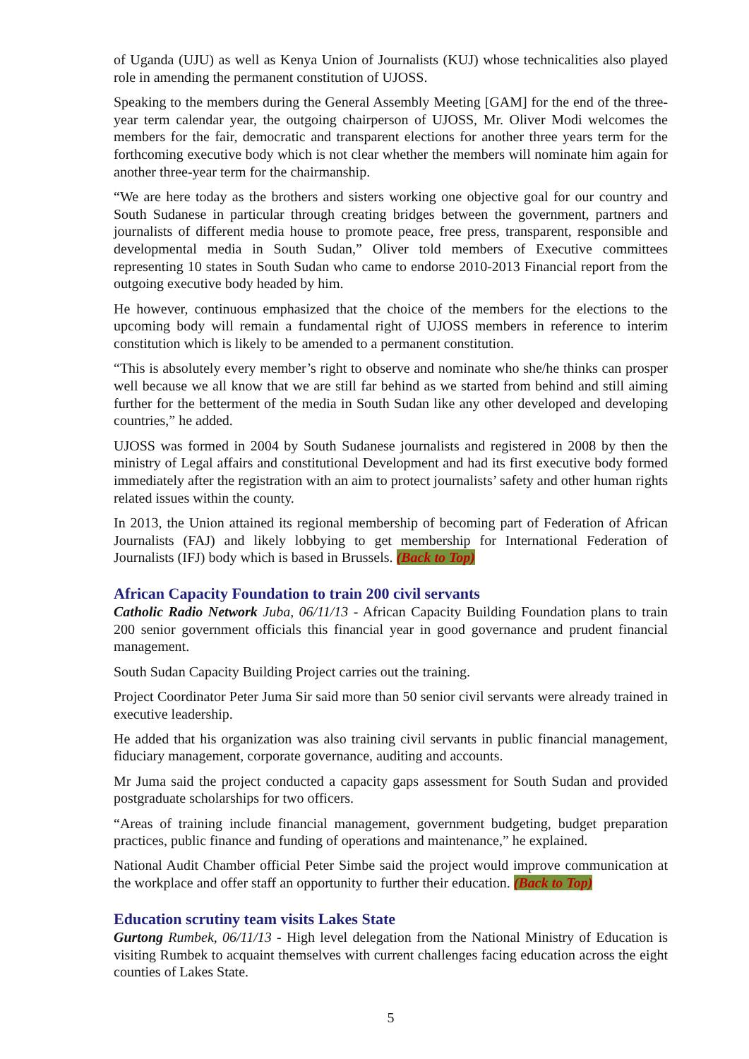of Uganda (UJU) as well as Kenya Union of Journalists (KUJ) whose technicalities also played role in amending the permanent constitution of UJOSS.
Speaking to the members during the General Assembly Meeting [GAM] for the end of the three-year term calendar year, the outgoing chairperson of UJOSS, Mr. Oliver Modi welcomes the members for the fair, democratic and transparent elections for another three years term for the forthcoming executive body which is not clear whether the members will nominate him again for another three-year term for the chairmanship.
“We are here today as the brothers and sisters working one objective goal for our country and South Sudanese in particular through creating bridges between the government, partners and journalists of different media house to promote peace, free press, transparent, responsible and developmental media in South Sudan,” Oliver told members of Executive committees representing 10 states in South Sudan who came to endorse 2010-2013 Financial report from the outgoing executive body headed by him.
He however, continuous emphasized that the choice of the members for the elections to the upcoming body will remain a fundamental right of UJOSS members in reference to interim constitution which is likely to be amended to a permanent constitution.
“This is absolutely every member’s right to observe and nominate who she/he thinks can prosper well because we all know that we are still far behind as we started from behind and still aiming further for the betterment of the media in South Sudan like any other developed and developing countries,” he added.
UJOSS was formed in 2004 by South Sudanese journalists and registered in 2008 by then the ministry of Legal affairs and constitutional Development and had its first executive body formed immediately after the registration with an aim to protect journalists’ safety and other human rights related issues within the county.
In 2013, the Union attained its regional membership of becoming part of Federation of African Journalists (FAJ) and likely lobbying to get membership for International Federation of Journalists (IFJ) body which is based in Brussels. (Back to Top)
African Capacity Foundation to train 200 civil servants
Catholic Radio Network Juba, 06/11/13 - African Capacity Building Foundation plans to train 200 senior government officials this financial year in good governance and prudent financial management.
South Sudan Capacity Building Project carries out the training.
Project Coordinator Peter Juma Sir said more than 50 senior civil servants were already trained in executive leadership.
He added that his organization was also training civil servants in public financial management, fiduciary management, corporate governance, auditing and accounts.
Mr Juma said the project conducted a capacity gaps assessment for South Sudan and provided postgraduate scholarships for two officers.
“Areas of training include financial management, government budgeting, budget preparation practices, public finance and funding of operations and maintenance,” he explained.
National Audit Chamber official Peter Simbe said the project would improve communication at the workplace and offer staff an opportunity to further their education. (Back to Top)
Education scrutiny team visits Lakes State
Gurtong Rumbek, 06/11/13 - High level delegation from the National Ministry of Education is visiting Rumbek to acquaint themselves with current challenges facing education across the eight counties of Lakes State.
5